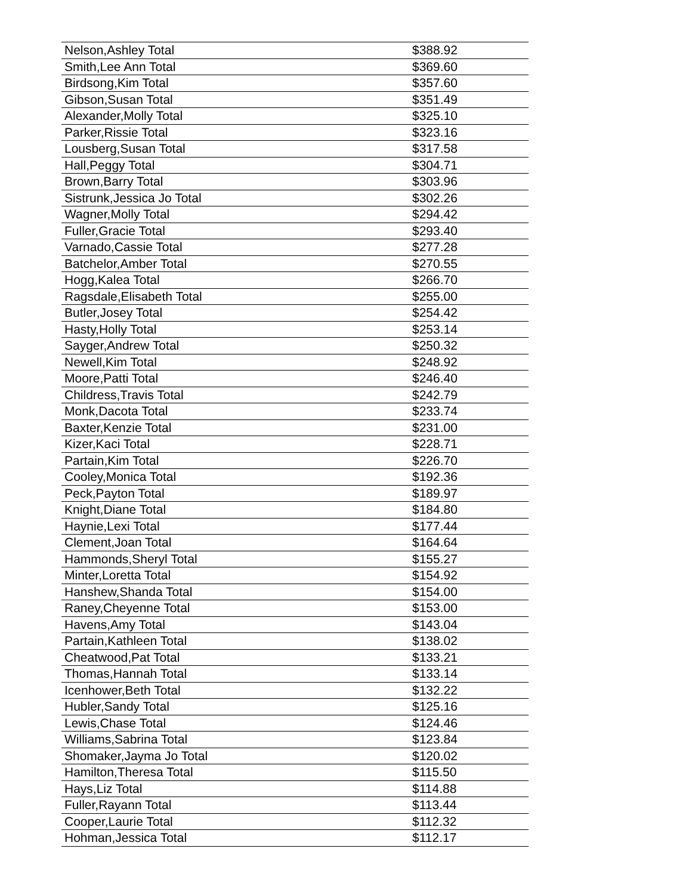| Nelson,Ashley Total | $388.92 |
| Smith,Lee Ann Total | $369.60 |
| Birdsong,Kim Total | $357.60 |
| Gibson,Susan Total | $351.49 |
| Alexander,Molly Total | $325.10 |
| Parker,Rissie Total | $323.16 |
| Lousberg,Susan Total | $317.58 |
| Hall,Peggy Total | $304.71 |
| Brown,Barry Total | $303.96 |
| Sistrunk,Jessica Jo Total | $302.26 |
| Wagner,Molly Total | $294.42 |
| Fuller,Gracie Total | $293.40 |
| Varnado,Cassie Total | $277.28 |
| Batchelor,Amber Total | $270.55 |
| Hogg,Kalea Total | $266.70 |
| Ragsdale,Elisabeth Total | $255.00 |
| Butler,Josey Total | $254.42 |
| Hasty,Holly Total | $253.14 |
| Sayger,Andrew Total | $250.32 |
| Newell,Kim Total | $248.92 |
| Moore,Patti Total | $246.40 |
| Childress,Travis Total | $242.79 |
| Monk,Dacota Total | $233.74 |
| Baxter,Kenzie Total | $231.00 |
| Kizer,Kaci Total | $228.71 |
| Partain,Kim Total | $226.70 |
| Cooley,Monica Total | $192.36 |
| Peck,Payton Total | $189.97 |
| Knight,Diane Total | $184.80 |
| Haynie,Lexi Total | $177.44 |
| Clement,Joan Total | $164.64 |
| Hammonds,Sheryl Total | $155.27 |
| Minter,Loretta Total | $154.92 |
| Hanshew,Shanda Total | $154.00 |
| Raney,Cheyenne Total | $153.00 |
| Havens,Amy Total | $143.04 |
| Partain,Kathleen Total | $138.02 |
| Cheatwood,Pat Total | $133.21 |
| Thomas,Hannah Total | $133.14 |
| Icenhower,Beth Total | $132.22 |
| Hubler,Sandy Total | $125.16 |
| Lewis,Chase Total | $124.46 |
| Williams,Sabrina Total | $123.84 |
| Shomaker,Jayma Jo Total | $120.02 |
| Hamilton,Theresa Total | $115.50 |
| Hays,Liz Total | $114.88 |
| Fuller,Rayann Total | $113.44 |
| Cooper,Laurie Total | $112.32 |
| Hohman,Jessica Total | $112.17 |